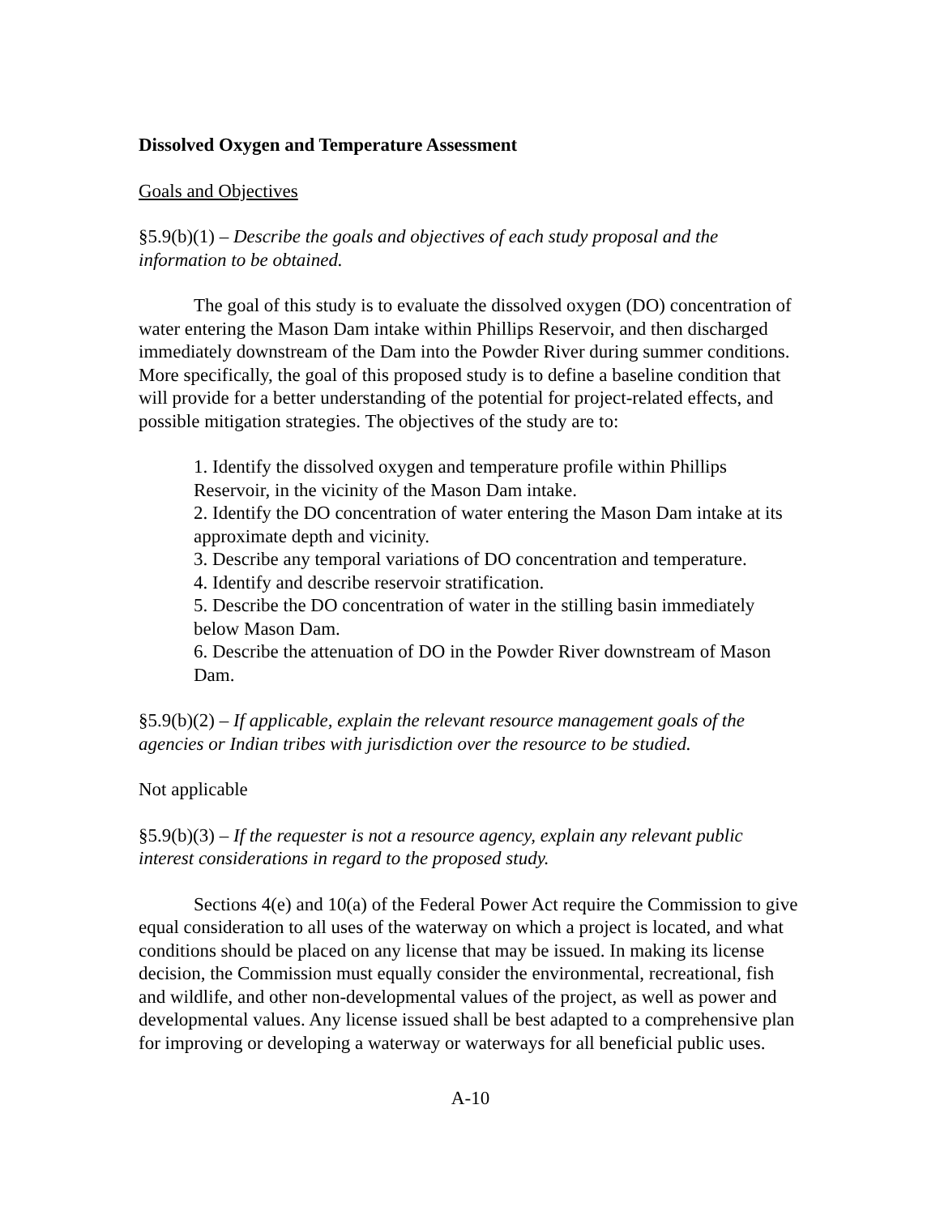Dissolved Oxygen and Temperature Assessment
Goals and Objectives
§5.9(b)(1) – Describe the goals and objectives of each study proposal and the information to be obtained.
The goal of this study is to evaluate the dissolved oxygen (DO) concentration of water entering the Mason Dam intake within Phillips Reservoir, and then discharged immediately downstream of the Dam into the Powder River during summer conditions. More specifically, the goal of this proposed study is to define a baseline condition that will provide for a better understanding of the potential for project-related effects, and possible mitigation strategies. The objectives of the study are to:
1. Identify the dissolved oxygen and temperature profile within Phillips Reservoir, in the vicinity of the Mason Dam intake.
2. Identify the DO concentration of water entering the Mason Dam intake at its approximate depth and vicinity.
3. Describe any temporal variations of DO concentration and temperature.
4. Identify and describe reservoir stratification.
5. Describe the DO concentration of water in the stilling basin immediately below Mason Dam.
6. Describe the attenuation of DO in the Powder River downstream of Mason Dam.
§5.9(b)(2) – If applicable, explain the relevant resource management goals of the agencies or Indian tribes with jurisdiction over the resource to be studied.
Not applicable
§5.9(b)(3) – If the requester is not a resource agency, explain any relevant public interest considerations in regard to the proposed study.
Sections 4(e) and 10(a) of the Federal Power Act require the Commission to give equal consideration to all uses of the waterway on which a project is located, and what conditions should be placed on any license that may be issued. In making its license decision, the Commission must equally consider the environmental, recreational, fish and wildlife, and other non-developmental values of the project, as well as power and developmental values. Any license issued shall be best adapted to a comprehensive plan for improving or developing a waterway or waterways for all beneficial public uses.
A-10